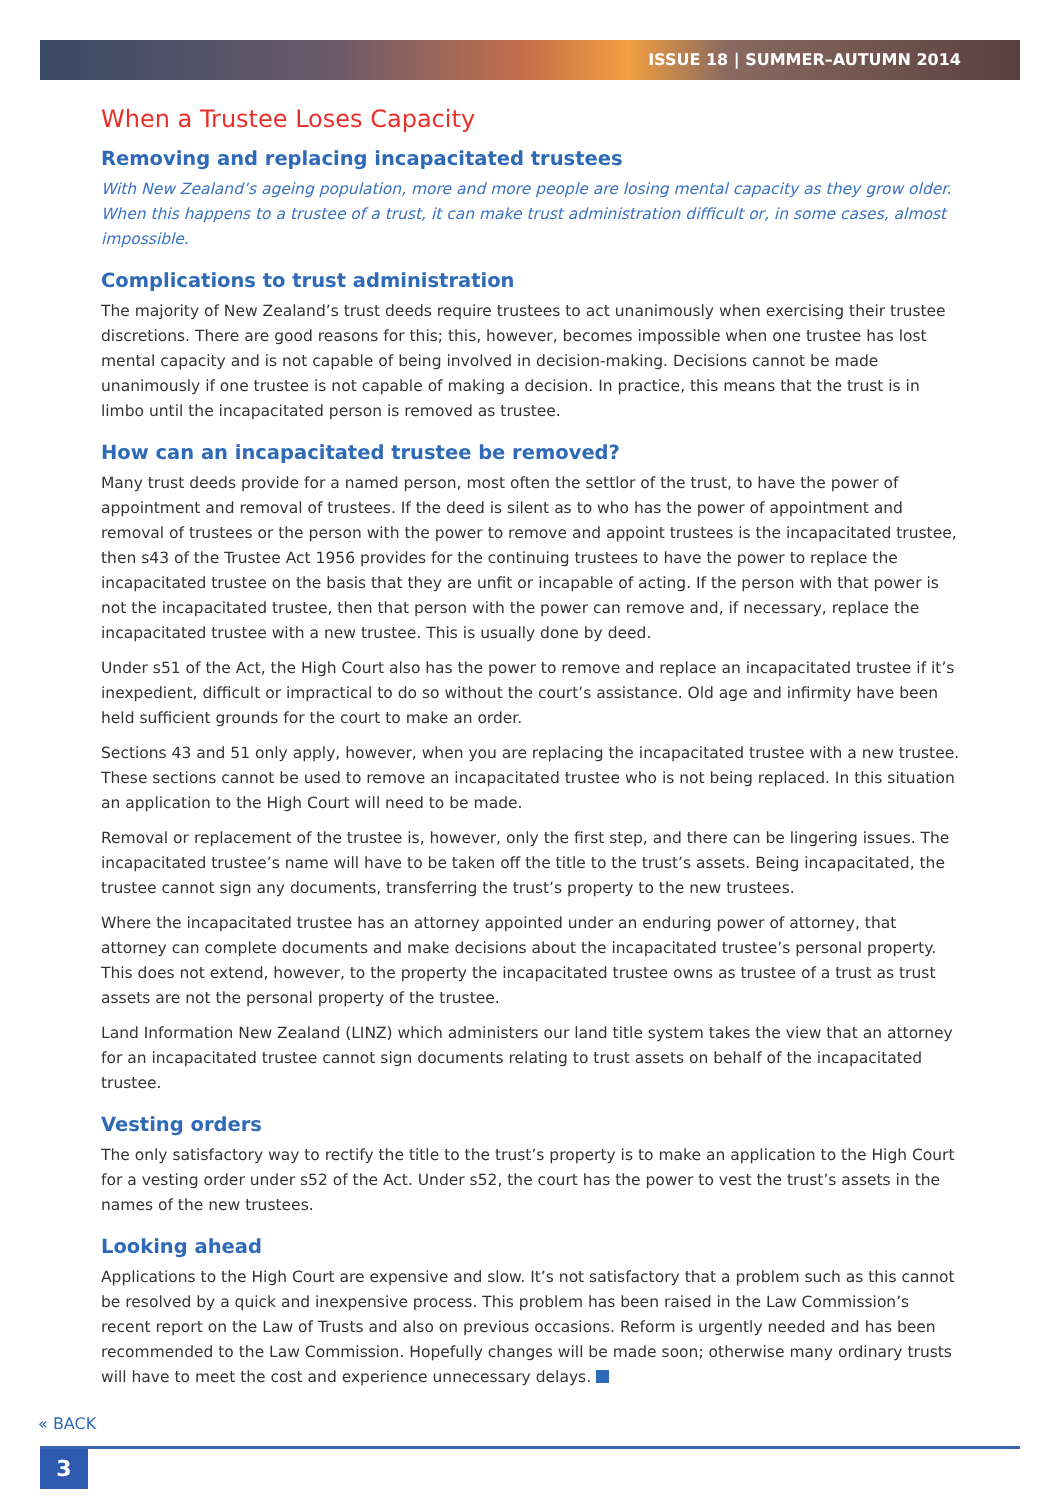ISSUE 18 | SUMMER–AUTUMN 2014
When a Trustee Loses Capacity
Removing and replacing incapacitated trustees
With New Zealand’s ageing population, more and more people are losing mental capacity as they grow older. When this happens to a trustee of a trust, it can make trust administration difficult or, in some cases, almost impossible.
Complications to trust administration
The majority of New Zealand’s trust deeds require trustees to act unanimously when exercising their trustee discretions. There are good reasons for this; this, however, becomes impossible when one trustee has lost mental capacity and is not capable of being involved in decision-making. Decisions cannot be made unanimously if one trustee is not capable of making a decision. In practice, this means that the trust is in limbo until the incapacitated person is removed as trustee.
How can an incapacitated trustee be removed?
Many trust deeds provide for a named person, most often the settlor of the trust, to have the power of appointment and removal of trustees. If the deed is silent as to who has the power of appointment and removal of trustees or the person with the power to remove and appoint trustees is the incapacitated trustee, then s43 of the Trustee Act 1956 provides for the continuing trustees to have the power to replace the incapacitated trustee on the basis that they are unfit or incapable of acting. If the person with that power is not the incapacitated trustee, then that person with the power can remove and, if necessary, replace the incapacitated trustee with a new trustee. This is usually done by deed.
Under s51 of the Act, the High Court also has the power to remove and replace an incapacitated trustee if it’s inexpedient, difficult or impractical to do so without the court’s assistance. Old age and infirmity have been held sufficient grounds for the court to make an order.
Sections 43 and 51 only apply, however, when you are replacing the incapacitated trustee with a new trustee. These sections cannot be used to remove an incapacitated trustee who is not being replaced. In this situation an application to the High Court will need to be made.
Removal or replacement of the trustee is, however, only the first step, and there can be lingering issues. The incapacitated trustee’s name will have to be taken off the title to the trust’s assets. Being incapacitated, the trustee cannot sign any documents, transferring the trust’s property to the new trustees.
Where the incapacitated trustee has an attorney appointed under an enduring power of attorney, that attorney can complete documents and make decisions about the incapacitated trustee’s personal property. This does not extend, however, to the property the incapacitated trustee owns as trustee of a trust as trust assets are not the personal property of the trustee.
Land Information New Zealand (LINZ) which administers our land title system takes the view that an attorney for an incapacitated trustee cannot sign documents relating to trust assets on behalf of the incapacitated trustee.
Vesting orders
The only satisfactory way to rectify the title to the trust’s property is to make an application to the High Court for a vesting order under s52 of the Act. Under s52, the court has the power to vest the trust’s assets in the names of the new trustees.
Looking ahead
Applications to the High Court are expensive and slow. It’s not satisfactory that a problem such as this cannot be resolved by a quick and inexpensive process. This problem has been raised in the Law Commission’s recent report on the Law of Trusts and also on previous occasions. Reform is urgently needed and has been recommended to the Law Commission. Hopefully changes will be made soon; otherwise many ordinary trusts will have to meet the cost and experience unnecessary delays.
« BACK
3